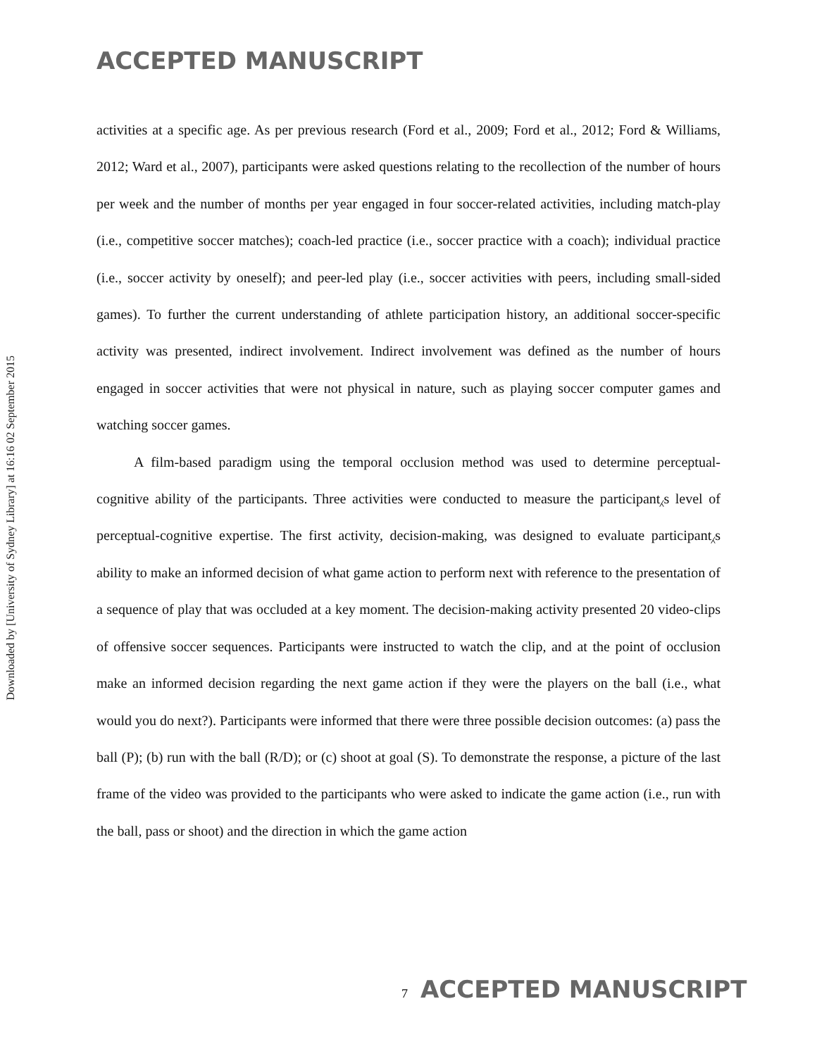ACCEPTED MANUSCRIPT
Downloaded by [University of Sydney Library] at 16:16 02 September 2015
activities at a specific age. As per previous research (Ford et al., 2009; Ford et al., 2012; Ford & Williams, 2012; Ward et al., 2007), participants were asked questions relating to the recollection of the number of hours per week and the number of months per year engaged in four soccer-related activities, including match-play (i.e., competitive soccer matches); coach-led practice (i.e., soccer practice with a coach); individual practice (i.e., soccer activity by oneself); and peer-led play (i.e., soccer activities with peers, including small-sided games). To further the current understanding of athlete participation history, an additional soccer-specific activity was presented, indirect involvement. Indirect involvement was defined as the number of hours engaged in soccer activities that were not physical in nature, such as playing soccer computer games and watching soccer games.
A film-based paradigm using the temporal occlusion method was used to determine perceptual-cognitive ability of the participants. Three activities were conducted to measure the participant⁁s level of perceptual-cognitive expertise. The first activity, decision-making, was designed to evaluate participant⁁s ability to make an informed decision of what game action to perform next with reference to the presentation of a sequence of play that was occluded at a key moment. The decision-making activity presented 20 video-clips of offensive soccer sequences. Participants were instructed to watch the clip, and at the point of occlusion make an informed decision regarding the next game action if they were the players on the ball (i.e., what would you do next?). Participants were informed that there were three possible decision outcomes: (a) pass the ball (P); (b) run with the ball (R/D); or (c) shoot at goal (S). To demonstrate the response, a picture of the last frame of the video was provided to the participants who were asked to indicate the game action (i.e., run with the ball, pass or shoot) and the direction in which the game action
7 ACCEPTED MANUSCRIPT